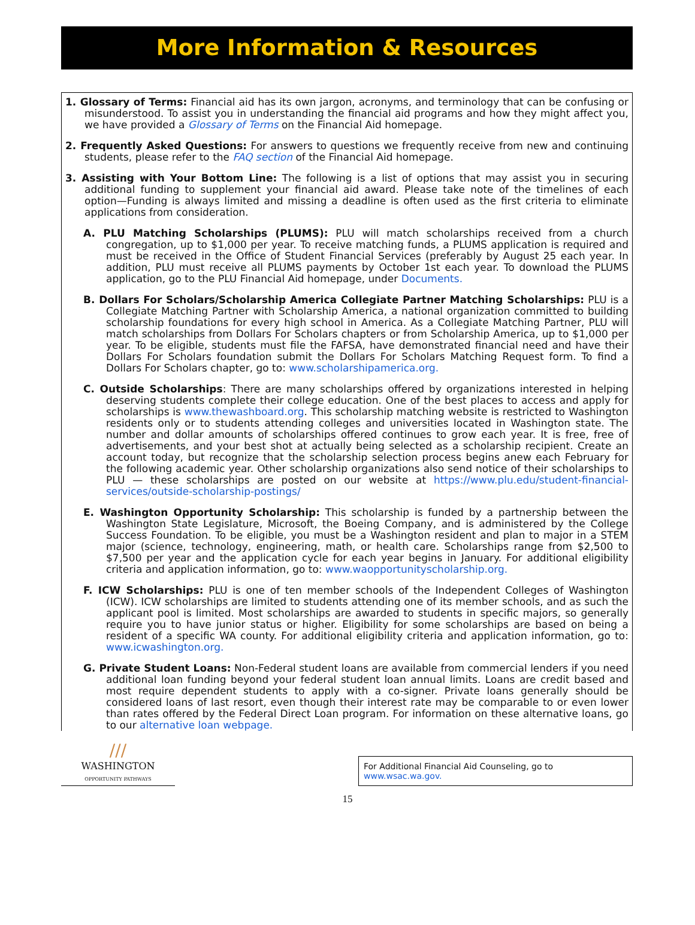More Information & Resources
1. Glossary of Terms: Financial aid has its own jargon, acronyms, and terminology that can be confusing or misunderstood. To assist you in understanding the financial aid programs and how they might affect you, we have provided a Glossary of Terms on the Financial Aid homepage.
2. Frequently Asked Questions: For answers to questions we frequently receive from new and continuing students, please refer to the FAQ section of the Financial Aid homepage.
3. Assisting with Your Bottom Line: The following is a list of options that may assist you in securing additional funding to supplement your financial aid award. Please take note of the timelines of each option—Funding is always limited and missing a deadline is often used as the first criteria to eliminate applications from consideration.
A. PLU Matching Scholarships (PLUMS): PLU will match scholarships received from a church congregation, up to $1,000 per year. To receive matching funds, a PLUMS application is required and must be received in the Office of Student Financial Services (preferably by August 25 each year. In addition, PLU must receive all PLUMS payments by October 1st each year. To download the PLUMS application, go to the PLU Financial Aid homepage, under Documents.
B. Dollars For Scholars/Scholarship America Collegiate Partner Matching Scholarships: PLU is a Collegiate Matching Partner with Scholarship America, a national organization committed to building scholarship foundations for every high school in America. As a Collegiate Matching Partner, PLU will match scholarships from Dollars For Scholars chapters or from Scholarship America, up to $1,000 per year. To be eligible, students must file the FAFSA, have demonstrated financial need and have their Dollars For Scholars foundation submit the Dollars For Scholars Matching Request form. To find a Dollars For Scholars chapter, go to: www.scholarshipamerica.org.
C. Outside Scholarships: There are many scholarships offered by organizations interested in helping deserving students complete their college education. One of the best places to access and apply for scholarships is www.thewashboard.org. This scholarship matching website is restricted to Washington residents only or to students attending colleges and universities located in Washington state. The number and dollar amounts of scholarships offered continues to grow each year. It is free, free of advertisements, and your best shot at actually being selected as a scholarship recipient. Create an account today, but recognize that the scholarship selection process begins anew each February for the following academic year. Other scholarship organizations also send notice of their scholarships to PLU — these scholarships are posted on our website at https://www.plu.edu/student-financial-services/outside-scholarship-postings/
E. Washington Opportunity Scholarship: This scholarship is funded by a partnership between the Washington State Legislature, Microsoft, the Boeing Company, and is administered by the College Success Foundation. To be eligible, you must be a Washington resident and plan to major in a STEM major (science, technology, engineering, math, or health care. Scholarships range from $2,500 to $7,500 per year and the application cycle for each year begins in January. For additional eligibility criteria and application information, go to: www.waopportunityscholarship.org.
F. ICW Scholarships: PLU is one of ten member schools of the Independent Colleges of Washington (ICW). ICW scholarships are limited to students attending one of its member schools, and as such the applicant pool is limited. Most scholarships are awarded to students in specific majors, so generally require you to have junior status or higher. Eligibility for some scholarships are based on being a resident of a specific WA county. For additional eligibility criteria and application information, go to: www.icwashington.org.
G. Private Student Loans: Non-Federal student loans are available from commercial lenders if you need additional loan funding beyond your federal student loan annual limits. Loans are credit based and most require dependent students to apply with a co-signer. Private loans generally should be considered loans of last resort, even though their interest rate may be comparable to or even lower than rates offered by the Federal Direct Loan program. For information on these alternative loans, go to our alternative loan webpage.
///
WASHINGTON
OPPORTUNITY PATHWAYS
For Additional Financial Aid Counseling, go to www.wsac.wa.gov.
15